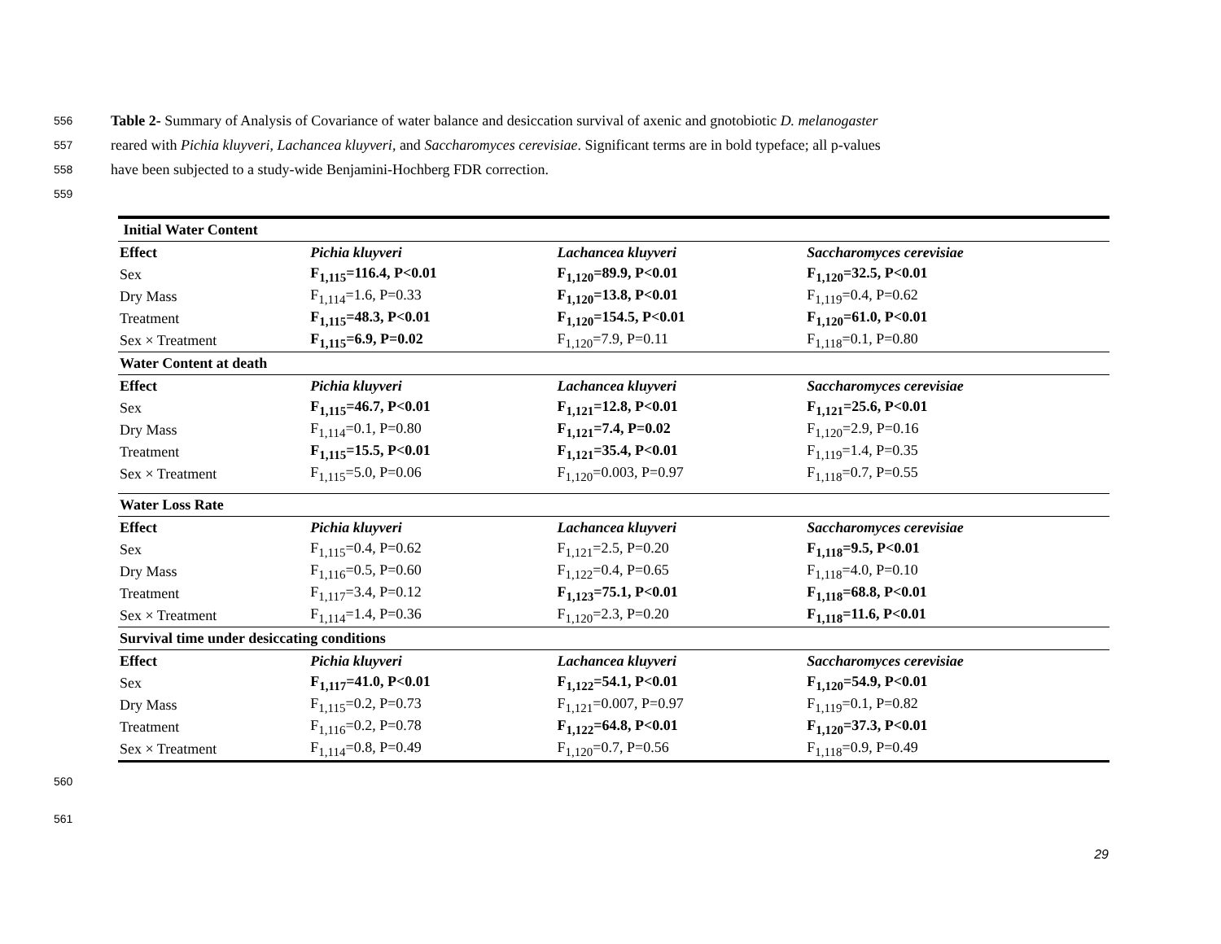556 Table 2- Summary of Analysis of Covariance of water balance and desiccation survival of axenic and gnotobiotic D. melanogaster
557 reared with Pichia kluyveri, Lachancea kluyveri, and Saccharomyces cerevisiae. Significant terms are in bold typeface; all p-values
558 have been subjected to a study-wide Benjamini-Hochberg FDR correction.
559
| Initial Water Content | | | |
| Effect | Pichia kluyveri | Lachancea kluyveri | Saccharomyces cerevisiae |
| Sex | F<sub>1,115</sub>=116.4, P<0.01 | F<sub>1,120</sub>=89.9, P<0.01 | F<sub>1,120</sub>=32.5, P<0.01 |
| Dry Mass | F<sub>1,114</sub>=1.6, P=0.33 | F<sub>1,120</sub>=13.8, P<0.01 | F<sub>1,119</sub>=0.4, P=0.62 |
| Treatment | F<sub>1,115</sub>=48.3, P<0.01 | F<sub>1,120</sub>=154.5, P<0.01 | F<sub>1,120</sub>=61.0, P<0.01 |
| Sex × Treatment | F<sub>1,115</sub>=6.9, P=0.02 | F<sub>1,120</sub>=7.9, P=0.11 | F<sub>1,118</sub>=0.1, P=0.80 |
| Water Content at death | | | |
| Effect | Pichia kluyveri | Lachancea kluyveri | Saccharomyces cerevisiae |
| Sex | F<sub>1,115</sub>=46.7, P<0.01 | F<sub>1,121</sub>=12.8, P<0.01 | F<sub>1,121</sub>=25.6, P<0.01 |
| Dry Mass | F<sub>1,114</sub>=0.1, P=0.80 | F<sub>1,121</sub>=7.4, P=0.02 | F<sub>1,120</sub>=2.9, P=0.16 |
| Treatment | F<sub>1,115</sub>=15.5, P<0.01 | F<sub>1,121</sub>=35.4, P<0.01 | F<sub>1,119</sub>=1.4, P=0.35 |
| Sex × Treatment | F<sub>1,115</sub>=5.0, P=0.06 | F<sub>1,120</sub>=0.003, P=0.97 | F<sub>1,118</sub>=0.7, P=0.55 |
| Water Loss Rate | | | |
| Effect | Pichia kluyveri | Lachancea kluyveri | Saccharomyces cerevisiae |
| Sex | F<sub>1,115</sub>=0.4, P=0.62 | F<sub>1,121</sub>=2.5, P=0.20 | F<sub>1,118</sub>=9.5, P<0.01 |
| Dry Mass | F<sub>1,116</sub>=0.5, P=0.60 | F<sub>1,122</sub>=0.4, P=0.65 | F<sub>1,118</sub>=4.0, P=0.10 |
| Treatment | F<sub>1,117</sub>=3.4, P=0.12 | F<sub>1,123</sub>=75.1, P<0.01 | F<sub>1,118</sub>=68.8, P<0.01 |
| Sex × Treatment | F<sub>1,114</sub>=1.4, P=0.36 | F<sub>1,120</sub>=2.3, P=0.20 | F<sub>1,118</sub>=11.6, P<0.01 |
| Survival time under desiccating conditions | | | |
| Effect | Pichia kluyveri | Lachancea kluyveri | Saccharomyces cerevisiae |
| Sex | F<sub>1,117</sub>=41.0, P<0.01 | F<sub>1,122</sub>=54.1, P<0.01 | F<sub>1,120</sub>=54.9, P<0.01 |
| Dry Mass | F<sub>1,115</sub>=0.2, P=0.73 | F<sub>1,121</sub>=0.007, P=0.97 | F<sub>1,119</sub>=0.1, P=0.82 |
| Treatment | F<sub>1,116</sub>=0.2, P=0.78 | F<sub>1,122</sub>=64.8, P<0.01 | F<sub>1,120</sub>=37.3, P<0.01 |
| Sex × Treatment | F<sub>1,114</sub>=0.8, P=0.49 | F<sub>1,120</sub>=0.7, P=0.56 | F<sub>1,118</sub>=0.9, P=0.49 |
560
561
29